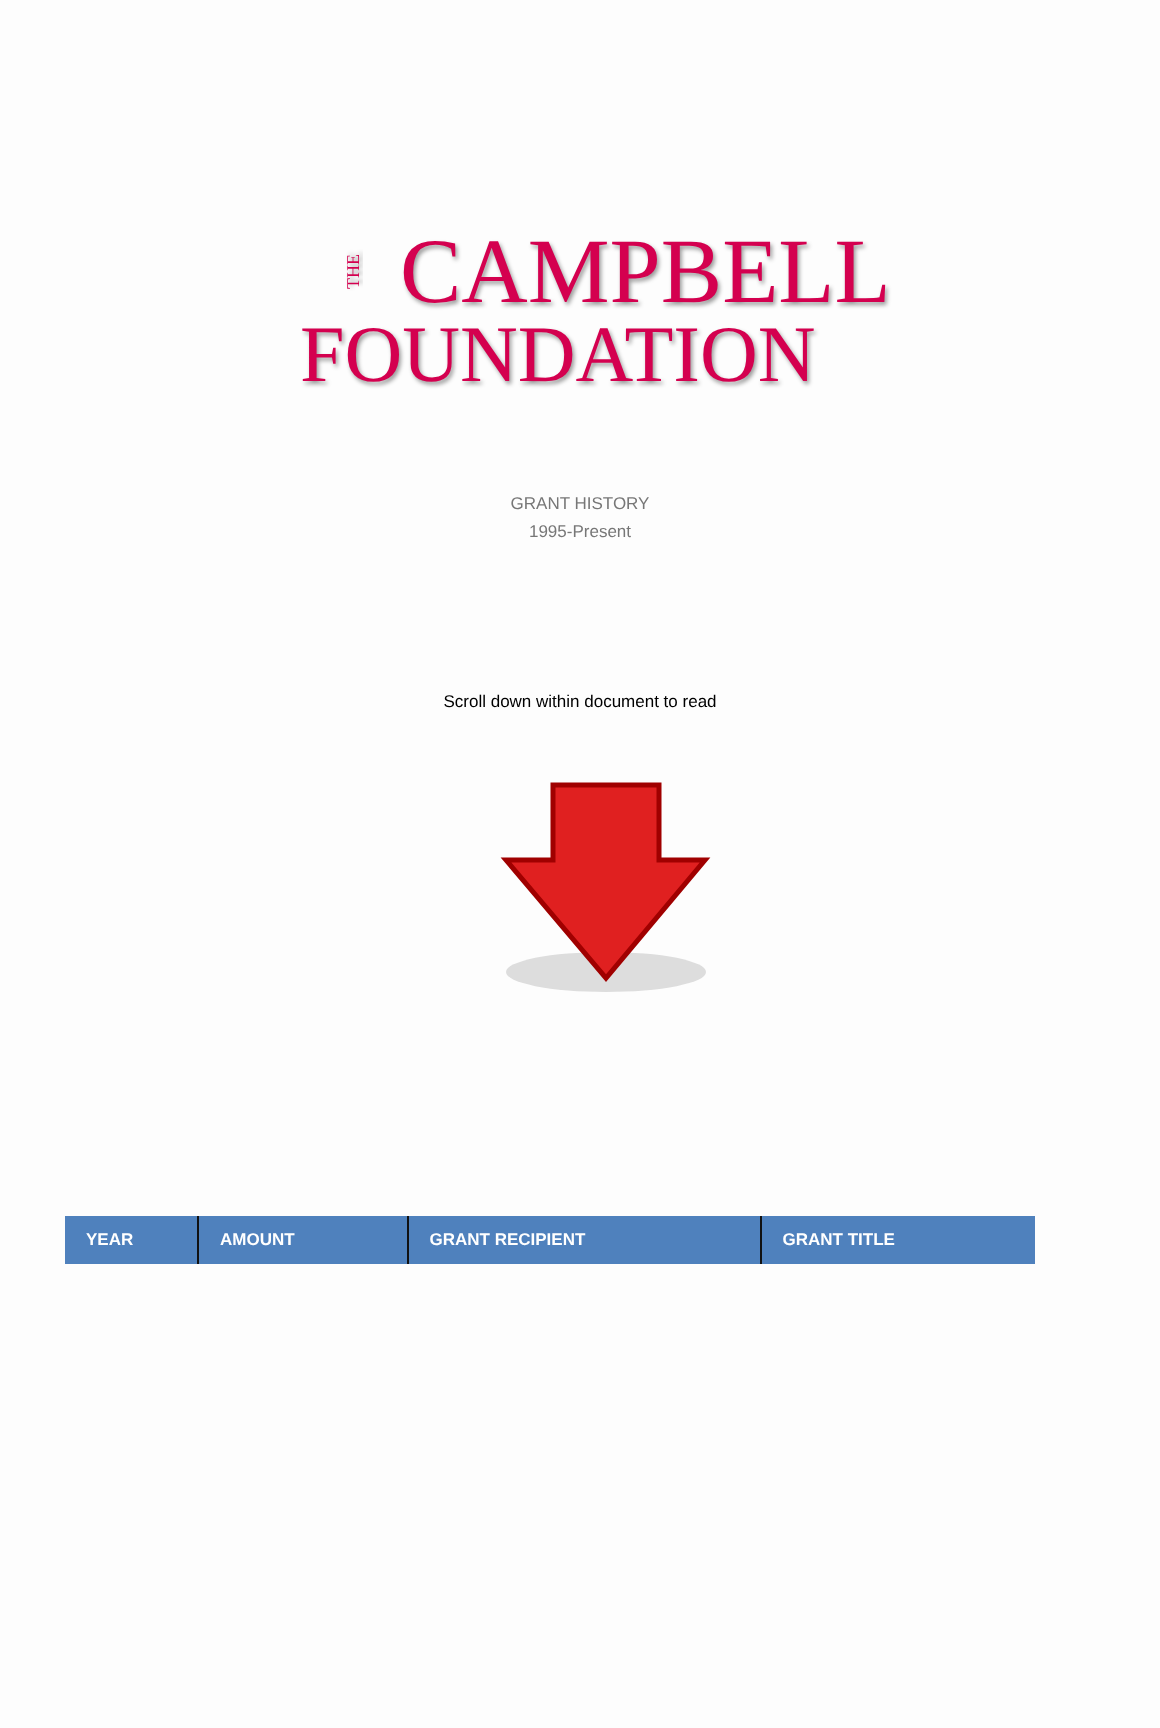THE CAMPBELL
FOUNDATION
GRANT HISTORY
1995-Present
Scroll down within document to read
| YEAR | AMOUNT | GRANT RECIPIENT | GRANT TITLE |
| --- | --- | --- | --- |